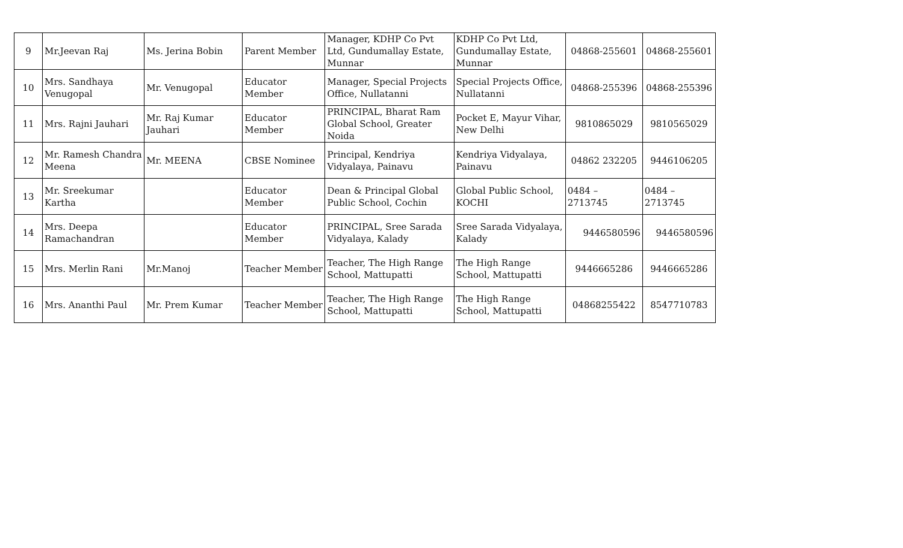| 9 | Mr.Jeevan Raj | Ms. Jerina Bobin | Parent Member | Manager, KDHP Co Pvt Ltd, Gundumallay Estate, Munnar | KDHP Co Pvt Ltd, Gundumallay Estate, Munnar | 04868-255601 | 04868-255601 |
| 10 | Mrs. Sandhaya Venugopal | Mr. Venugopal | Educator Member | Manager, Special Projects Office, Nullatanni | Special Projects Office, Nullatanni | 04868-255396 | 04868-255396 |
| 11 | Mrs. Rajni Jauhari | Mr. Raj Kumar Jauhari | Educator Member | PRINCIPAL, Bharat Ram Global School, Greater Noida | Pocket E, Mayur Vihar, New Delhi | 9810865029 | 9810565029 |
| 12 | Mr. Ramesh Chandra Meena | Mr. MEENA | CBSE Nominee | Principal, Kendriya Vidyalaya, Painavu | Kendriya Vidyalaya, Painavu | 04862 232205 | 9446106205 |
| 13 | Mr. Sreekumar Kartha | | Educator Member | Dean & Principal Global Public School, Cochin | Global Public School, KOCHI | 0484 – 2713745 | 0484 – 2713745 |
| 14 | Mrs. Deepa Ramachandran | | Educator Member | PRINCIPAL, Sree Sarada Vidyalaya, Kalady | Sree Sarada Vidyalaya, Kalady | 9446580596 | 9446580596 |
| 15 | Mrs. Merlin Rani | Mr.Manoj | Teacher Member | Teacher, The High Range School, Mattupatti | The High Range School, Mattupatti | 9446665286 | 9446665286 |
| 16 | Mrs. Ananthi Paul | Mr. Prem Kumar | Teacher Member | Teacher, The High Range School, Mattupatti | The High Range School, Mattupatti | 04868255422 | 8547710783 |